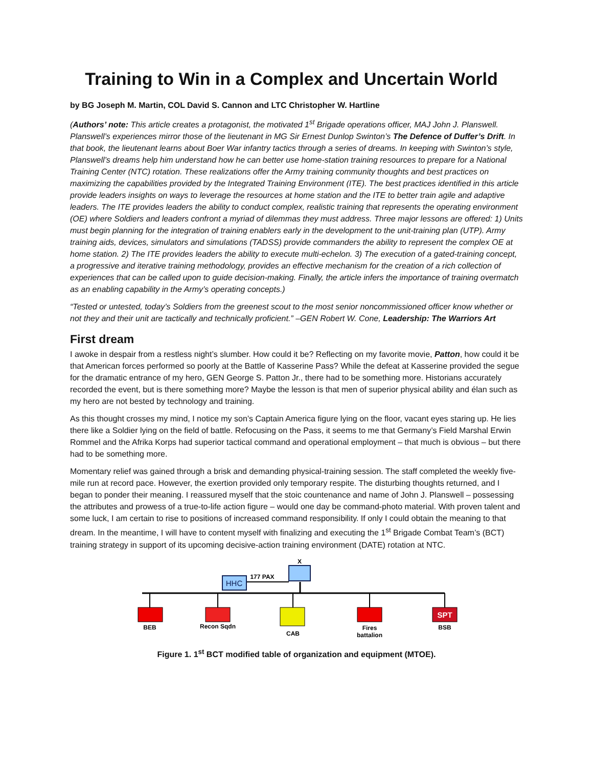Training to Win in a Complex and Uncertain World
by BG Joseph M. Martin, COL David S. Cannon and LTC Christopher W. Hartline
(Authors’ note: This article creates a protagonist, the motivated 1<sup>st</sup> Brigade operations officer, MAJ John J. Planswell. Planswell’s experiences mirror those of the lieutenant in MG Sir Ernest Dunlop Swinton’s The Defence of Duffer’s Drift. In that book, the lieutenant learns about Boer War infantry tactics through a series of dreams. In keeping with Swinton’s style, Planswell’s dreams help him understand how he can better use home-station training resources to prepare for a National Training Center (NTC) rotation. These realizations offer the Army training community thoughts and best practices on maximizing the capabilities provided by the Integrated Training Environment (ITE). The best practices identified in this article provide leaders insights on ways to leverage the resources at home station and the ITE to better train agile and adaptive leaders. The ITE provides leaders the ability to conduct complex, realistic training that represents the operating environment (OE) where Soldiers and leaders confront a myriad of dilemmas they must address. Three major lessons are offered: 1) Units must begin planning for the integration of training enablers early in the development to the unit-training plan (UTP). Army training aids, devices, simulators and simulations (TADSS) provide commanders the ability to represent the complex OE at home station. 2) The ITE provides leaders the ability to execute multi-echelon. 3) The execution of a gated-training concept, a progressive and iterative training methodology, provides an effective mechanism for the creation of a rich collection of experiences that can be called upon to guide decision-making. Finally, the article infers the importance of training overmatch as an enabling capability in the Army’s operating concepts.)
“Tested or untested, today’s Soldiers from the greenest scout to the most senior noncommissioned officer know whether or not they and their unit are tactically and technically proficient.” –GEN Robert W. Cone, Leadership: The Warriors Art
First dream
I awoke in despair from a restless night’s slumber. How could it be? Reflecting on my favorite movie, Patton, how could it be that American forces performed so poorly at the Battle of Kasserine Pass? While the defeat at Kasserine provided the segue for the dramatic entrance of my hero, GEN George S. Patton Jr., there had to be something more. Historians accurately recorded the event, but is there something more? Maybe the lesson is that men of superior physical ability and élan such as my hero are not bested by technology and training.
As this thought crosses my mind, I notice my son’s Captain America figure lying on the floor, vacant eyes staring up. He lies there like a Soldier lying on the field of battle. Refocusing on the Pass, it seems to me that Germany’s Field Marshal Erwin Rommel and the Afrika Korps had superior tactical command and operational employment – that much is obvious – but there had to be something more.
Momentary relief was gained through a brisk and demanding physical-training session. The staff completed the weekly five-mile run at record pace. However, the exertion provided only temporary respite. The disturbing thoughts returned, and I began to ponder their meaning. I reassured myself that the stoic countenance and name of John J. Planswell – possessing the attributes and prowess of a true-to-life action figure – would one day be command-photo material. With proven talent and some luck, I am certain to rise to positions of increased command responsibility. If only I could obtain the meaning to that dream. In the meantime, I will have to content myself with finalizing and executing the 1<sup>st</sup> Brigade Combat Team’s (BCT) training strategy in support of its upcoming decisive-action training environment (DATE) rotation at NTC.
HHC
177 PAX
X
BEB
Recon Sqdn
CAB
Fires
battalion
SPT
BSB
Figure 1. 1<sup>st</sup> BCT modified table of organization and equipment (MTOE).